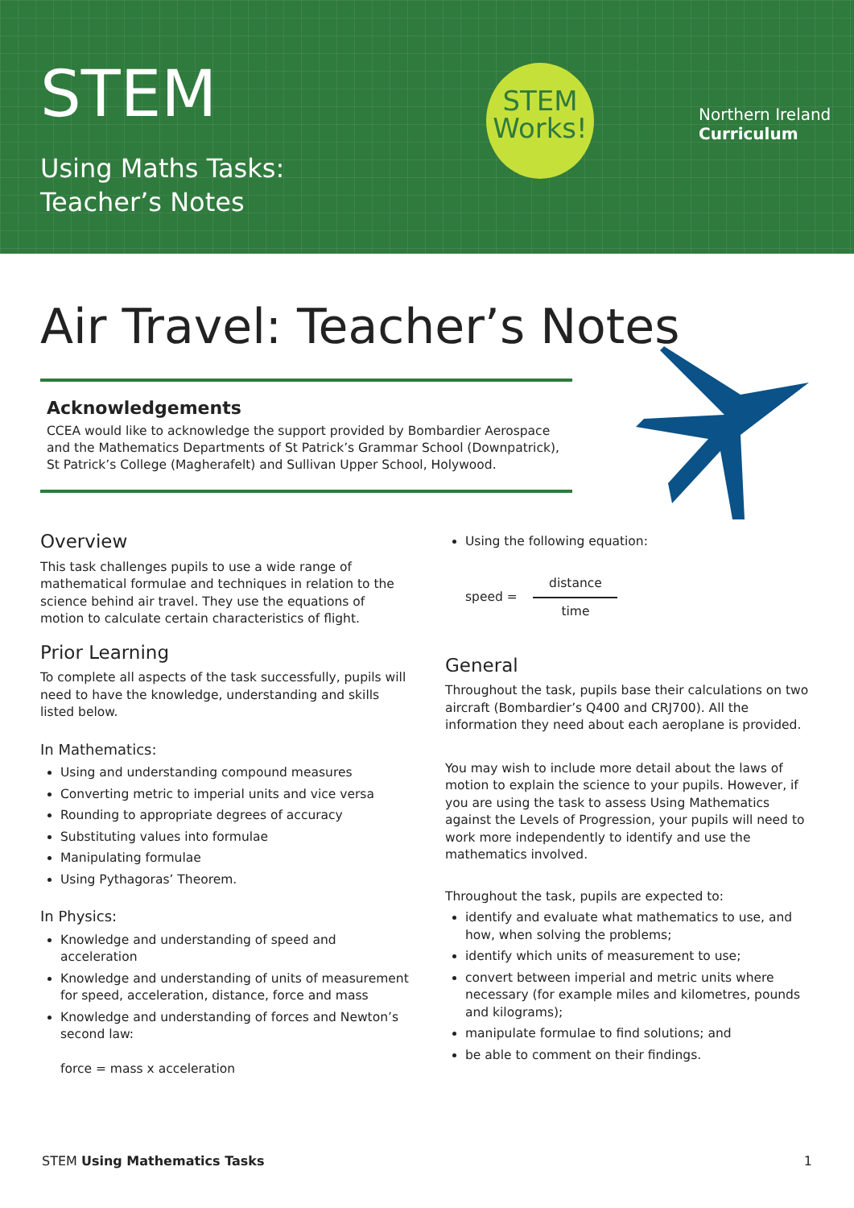STEM
Using Maths Tasks:
Teacher’s Notes
STEM
Works!
Northern Ireland
Curriculum
Air Travel: Teacher’s Notes
Acknowledgements
CCEA would like to acknowledge the support provided by Bombardier Aerospace and the Mathematics Departments of St Patrick’s Grammar School (Downpatrick), St Patrick’s College (Magherafelt) and Sullivan Upper School, Holywood.
Overview
This task challenges pupils to use a wide range of mathematical formulae and techniques in relation to the science behind air travel. They use the equations of motion to calculate certain characteristics of flight.
Prior Learning
To complete all aspects of the task successfully, pupils will need to have the knowledge, understanding and skills listed below.
In Mathematics:
Using and understanding compound measures
Converting metric to imperial units and vice versa
Rounding to appropriate degrees of accuracy
Substituting values into formulae
Manipulating formulae
Using Pythagoras’ Theorem.
In Physics:
Knowledge and understanding of speed and acceleration
Knowledge and understanding of units of measurement for speed, acceleration, distance, force and mass
Knowledge and understanding of forces and Newton’s second law:
force = mass x acceleration
Using the following equation:
speed =
distance
time
General
Throughout the task, pupils base their calculations on two aircraft (Bombardier’s Q400 and CRJ700). All the information they need about each aeroplane is provided.
You may wish to include more detail about the laws of motion to explain the science to your pupils. However, if you are using the task to assess Using Mathematics against the Levels of Progression, your pupils will need to work more independently to identify and use the mathematics involved.
Throughout the task, pupils are expected to:
identify and evaluate what mathematics to use, and how, when solving the problems;
identify which units of measurement to use;
convert between imperial and metric units where necessary (for example miles and kilometres, pounds and kilograms);
manipulate formulae to find solutions; and
be able to comment on their findings.
STEM Using Mathematics Tasks 1